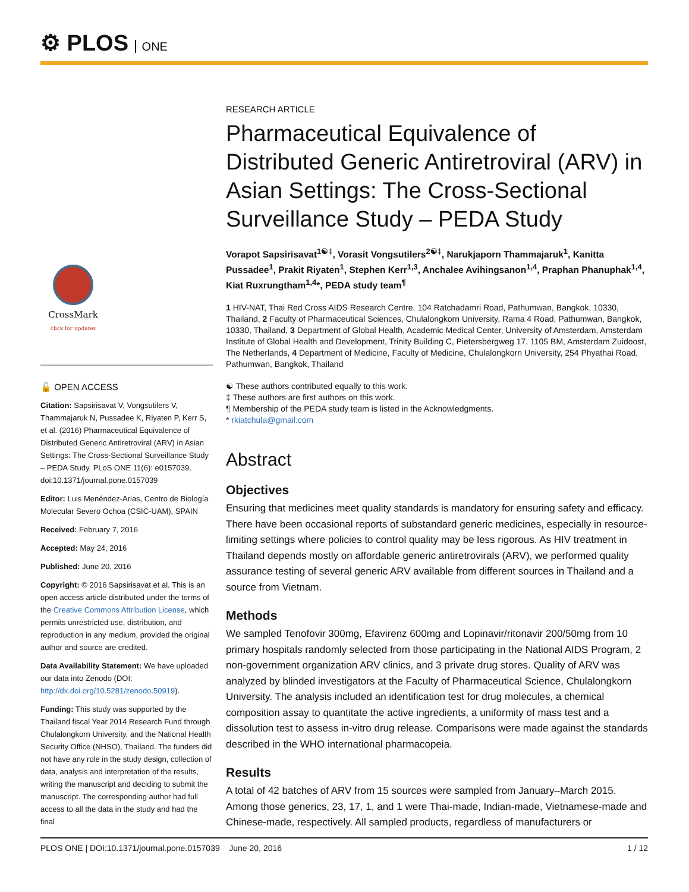⚙ PLOS ONE
CrossMark
click for updates
🔓 OPEN ACCESS
Citation: Sapsirisavat V, Vongsutilers V, Thammajaruk N, Pussadee K, Riyaten P, Kerr S, et al. (2016) Pharmaceutical Equivalence of Distributed Generic Antiretroviral (ARV) in Asian Settings: The Cross-Sectional Surveillance Study – PEDA Study. PLoS ONE 11(6): e0157039. doi:10.1371/journal.pone.0157039
Editor: Luis Menéndez-Arias, Centro de Biología Molecular Severo Ochoa (CSIC-UAM), SPAIN
Received: February 7, 2016
Accepted: May 24, 2016
Published: June 20, 2016
Copyright: © 2016 Sapsirisavat et al. This is an open access article distributed under the terms of the Creative Commons Attribution License, which permits unrestricted use, distribution, and reproduction in any medium, provided the original author and source are credited.
Data Availability Statement: We have uploaded our data into Zenodo (DOI: http://dx.doi.org/10.5281/zenodo.50919).
Funding: This study was supported by the Thailand fiscal Year 2014 Research Fund through Chulalongkorn University, and the National Health Security Office (NHSO), Thailand. The funders did not have any role in the study design, collection of data, analysis and interpretation of the results, writing the manuscript and deciding to submit the manuscript. The corresponding author had full access to all the data in the study and had the final
RESEARCH ARTICLE
Pharmaceutical Equivalence of Distributed Generic Antiretroviral (ARV) in Asian Settings: The Cross-Sectional Surveillance Study – PEDA Study
Vorapot Sapsirisavat<sup>1☯‡</sup>, Vorasit Vongsutilers<sup>2☯‡</sup>, Narukjaporn Thammajaruk<sup>1</sup>, Kanitta Pussadee<sup>1</sup>, Prakit Riyaten<sup>1</sup>, Stephen Kerr<sup>1,3</sup>, Anchalee Avihingsanon<sup>1,4</sup>, Praphan Phanuphak<sup>1,4</sup>, Kiat Ruxrungtham<sup>1,4</sup>*, PEDA study team<sup>¶</sup>
1 HIV-NAT, Thai Red Cross AIDS Research Centre, 104 Ratchadamri Road, Pathumwan, Bangkok, 10330, Thailand, 2 Faculty of Pharmaceutical Sciences, Chulalongkorn University, Rama 4 Road, Pathumwan, Bangkok, 10330, Thailand, 3 Department of Global Health, Academic Medical Center, University of Amsterdam, Amsterdam Institute of Global Health and Development, Trinity Building C, Pietersbergweg 17, 1105 BM, Amsterdam Zuidoost, The Netherlands, 4 Department of Medicine, Faculty of Medicine, Chulalongkorn University, 254 Phyathai Road, Pathumwan, Bangkok, Thailand
☯ These authors contributed equally to this work.
‡ These authors are first authors on this work.
¶ Membership of the PEDA study team is listed in the Acknowledgments.
* rkiatchula@gmail.com
Abstract
Objectives
Ensuring that medicines meet quality standards is mandatory for ensuring safety and efficacy. There have been occasional reports of substandard generic medicines, especially in resource-limiting settings where policies to control quality may be less rigorous. As HIV treatment in Thailand depends mostly on affordable generic antiretrovirals (ARV), we performed quality assurance testing of several generic ARV available from different sources in Thailand and a source from Vietnam.
Methods
We sampled Tenofovir 300mg, Efavirenz 600mg and Lopinavir/ritonavir 200/50mg from 10 primary hospitals randomly selected from those participating in the National AIDS Program, 2 non-government organization ARV clinics, and 3 private drug stores. Quality of ARV was analyzed by blinded investigators at the Faculty of Pharmaceutical Science, Chulalongkorn University. The analysis included an identification test for drug molecules, a chemical composition assay to quantitate the active ingredients, a uniformity of mass test and a dissolution test to assess in-vitro drug release. Comparisons were made against the standards described in the WHO international pharmacopeia.
Results
A total of 42 batches of ARV from 15 sources were sampled from January–March 2015. Among those generics, 23, 17, 1, and 1 were Thai-made, Indian-made, Vietnamese-made and Chinese-made, respectively. All sampled products, regardless of manufacturers or
PLOS ONE | DOI:10.1371/journal.pone.0157039 June 20, 2016 1 / 12